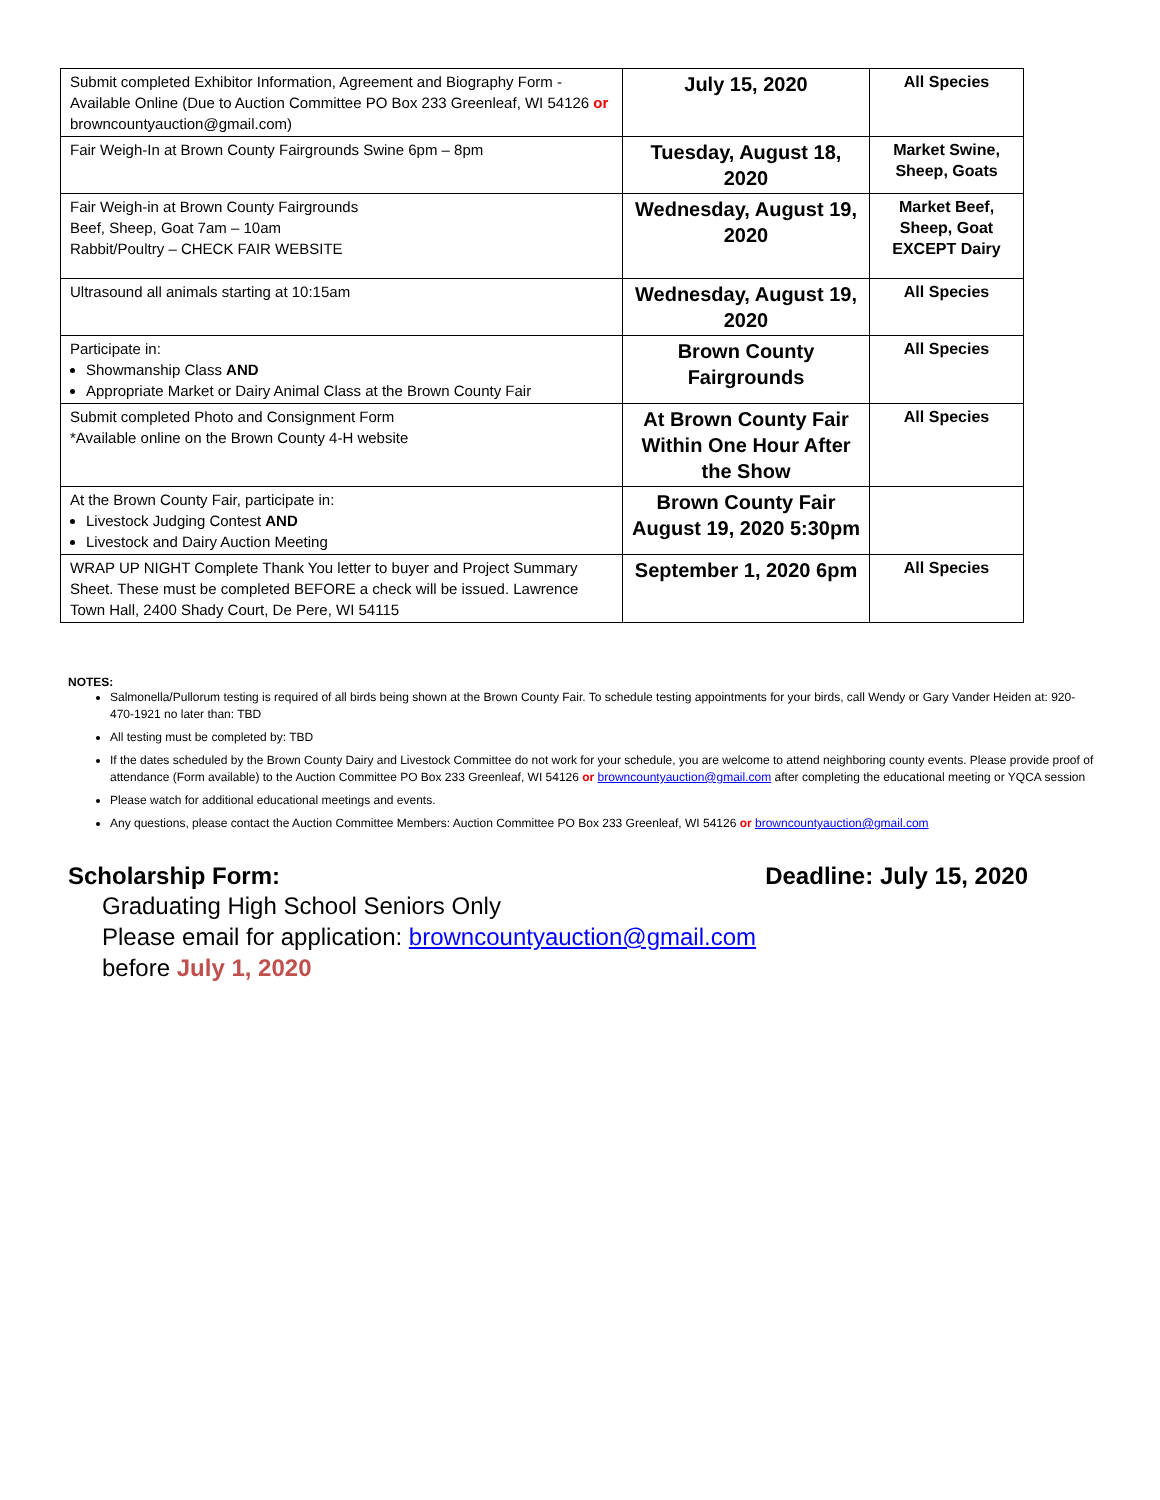| Submit completed Exhibitor Information, Agreement and Biography Form - Available Online (Due to Auction Committee PO Box 233 Greenleaf, WI 54126 or browncountyauction@gmail.com) | July 15, 2020 | All Species |
| Fair Weigh-In at Brown County Fairgrounds Swine 6pm – 8pm | Tuesday, August 18, 2020 | Market Swine, Sheep, Goats |
| Fair Weigh-in at Brown County Fairgrounds Beef, Sheep, Goat 7am – 10am Rabbit/Poultry – CHECK FAIR WEBSITE | Wednesday, August 19, 2020 | Market Beef, Sheep, Goat EXCEPT Dairy |
| Ultrasound all animals starting at 10:15am | Wednesday, August 19, 2020 | All Species |
| Participate in: Showmanship Class AND Appropriate Market or Dairy Animal Class at the Brown County Fair | Brown County Fairgrounds | All Species |
| Submit completed Photo and Consignment Form *Available online on the Brown County 4-H website | At Brown County Fair Within One Hour After the Show | All Species |
| At the Brown County Fair, participate in: Livestock Judging Contest AND Livestock and Dairy Auction Meeting | Brown County Fair August 19, 2020 5:30pm | |
| WRAP UP NIGHT Complete Thank You letter to buyer and Project Summary Sheet. These must be completed BEFORE a check will be issued. Lawrence Town Hall, 2400 Shady Court, De Pere, WI 54115 | September 1, 2020 6pm | All Species |
NOTES:
Salmonella/Pullorum testing is required of all birds being shown at the Brown County Fair. To schedule testing appointments for your birds, call Wendy or Gary Vander Heiden at: 920-470-1921 no later than: TBD
All testing must be completed by: TBD
If the dates scheduled by the Brown County Dairy and Livestock Committee do not work for your schedule, you are welcome to attend neighboring county events. Please provide proof of attendance (Form available) to the Auction Committee PO Box 233 Greenleaf, WI 54126 or browncountyauction@gmail.com after completing the educational meeting or YQCA session
Please watch for additional educational meetings and events.
Any questions, please contact the Auction Committee Members: Auction Committee PO Box 233 Greenleaf, WI 54126 or browncountyauction@gmail.com
Scholarship Form: Deadline: July 15, 2020
Graduating High School Seniors Only
Please email for application: browncountyauction@gmail.com
before July 1, 2020